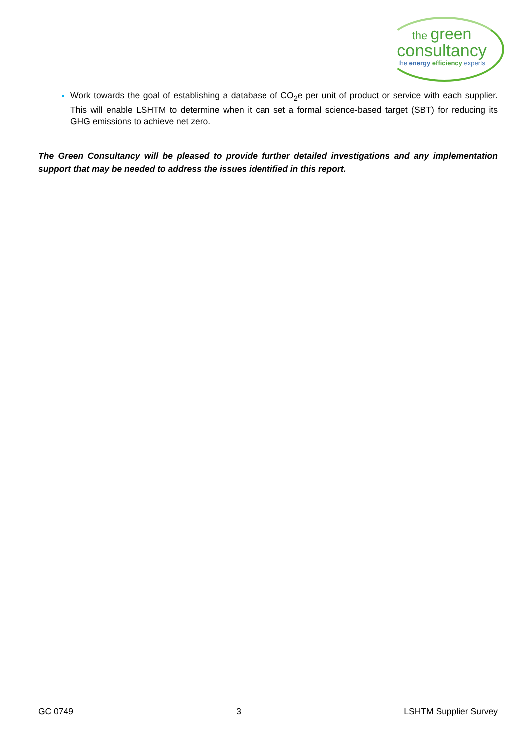the green
consultancy
the energy efficiency experts
Work towards the goal of establishing a database of CO<sub>2</sub>e per unit of product or service with each supplier. This will enable LSHTM to determine when it can set a formal science-based target (SBT) for reducing its GHG emissions to achieve net zero.
The Green Consultancy will be pleased to provide further detailed investigations and any implementation support that may be needed to address the issues identified in this report.
GC 0749 3 LSHTM Supplier Survey